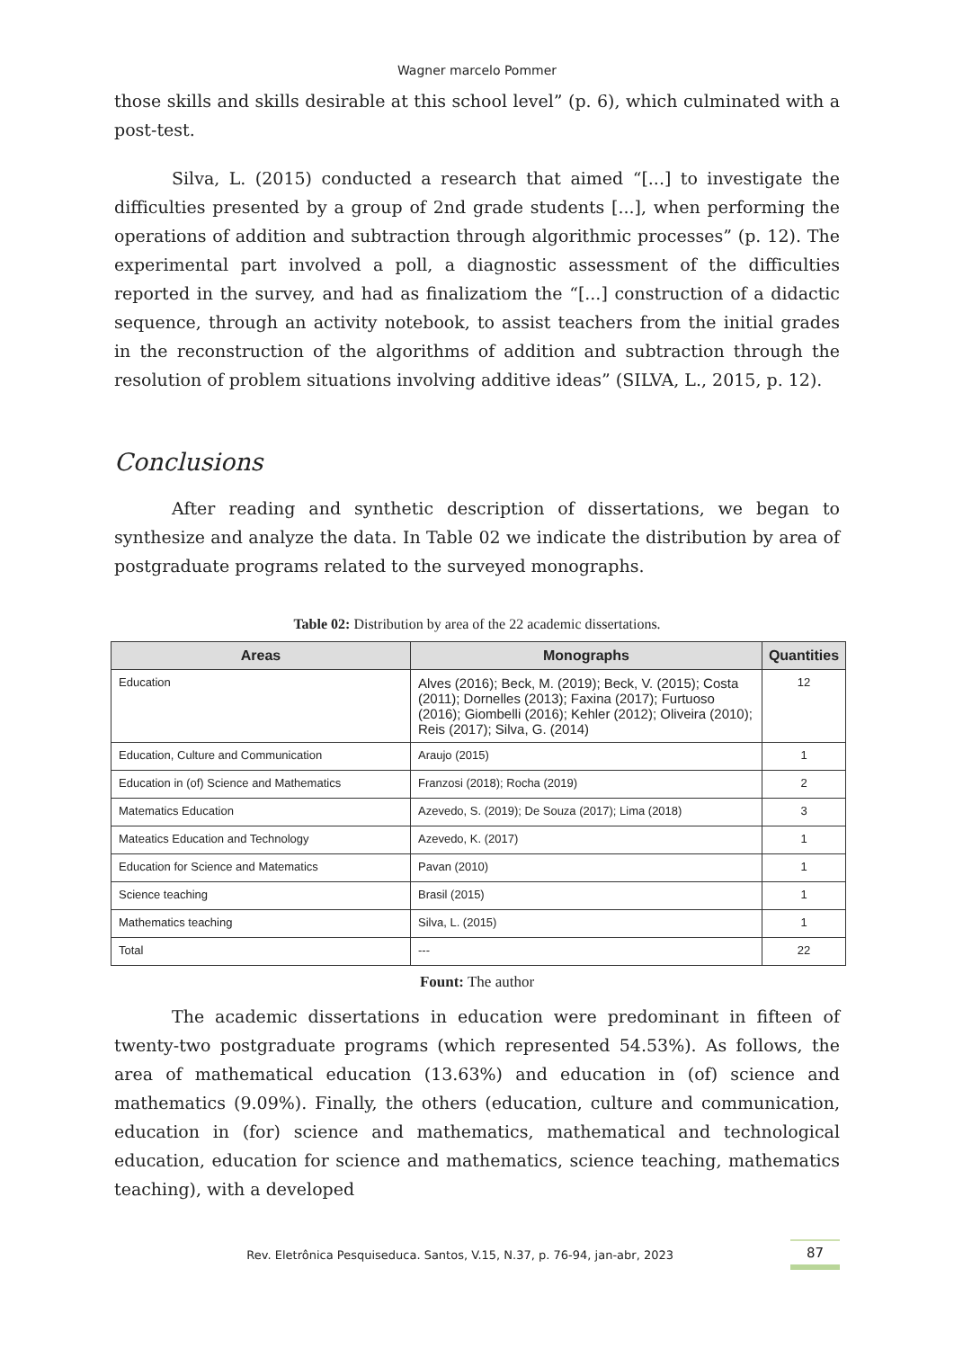Wagner marcelo Pommer
those skills and skills desirable at this school level” (p. 6), which culminated with a post-test.
Silva, L. (2015) conducted a research that aimed “[...] to investigate the difficulties presented by a group of 2nd grade students [...], when performing the operations of addition and subtraction through algorithmic processes” (p. 12). The experimental part involved a poll, a diagnostic assessment of the difficulties reported in the survey, and had as finalizatiom the “[...] construction of a didactic sequence, through an activity notebook, to assist teachers from the initial grades in the reconstruction of the algorithms of addition and subtraction through the resolution of problem situations involving additive ideas” (SILVA, L., 2015, p. 12).
Conclusions
After reading and synthetic description of dissertations, we began to synthesize and analyze the data. In Table 02 we indicate the distribution by area of postgraduate programs related to the surveyed monographs.
Table 02: Distribution by area of the 22 academic dissertations.
| Areas | Monographs | Quantities |
| --- | --- | --- |
| Education | Alves (2016); Beck, M. (2019); Beck, V. (2015); Costa (2011); Dornelles (2013); Faxina (2017); Furtuoso (2016); Giombelli (2016); Kehler (2012); Oliveira (2010); Reis (2017); Silva, G. (2014) | 12 |
| Education, Culture and Communication | Araujo (2015) | 1 |
| Education in (of) Science and Mathematics | Franzosi (2018); Rocha (2019) | 2 |
| Matematics Education | Azevedo, S. (2019); De Souza (2017); Lima (2018) | 3 |
| Mateatics Education and Technology | Azevedo, K. (2017) | 1 |
| Education for Science and Matematics | Pavan (2010) | 1 |
| Science teaching | Brasil (2015) | 1 |
| Mathematics teaching | Silva, L. (2015) | 1 |
| Total | --- | 22 |
Fount: The author
The academic dissertations in education were predominant in fifteen of twenty-two postgraduate programs (which represented 54.53%). As follows, the area of mathematical education (13.63%) and education in (of) science and mathematics (9.09%). Finally, the others (education, culture and communication, education in (for) science and mathematics, mathematical and technological education, education for science and mathematics, science teaching, mathematics teaching), with a developed
Rev. Eletrônica Pesquiseduca. Santos, V.15, N.37, p. 76-94, jan-abr, 2023 87